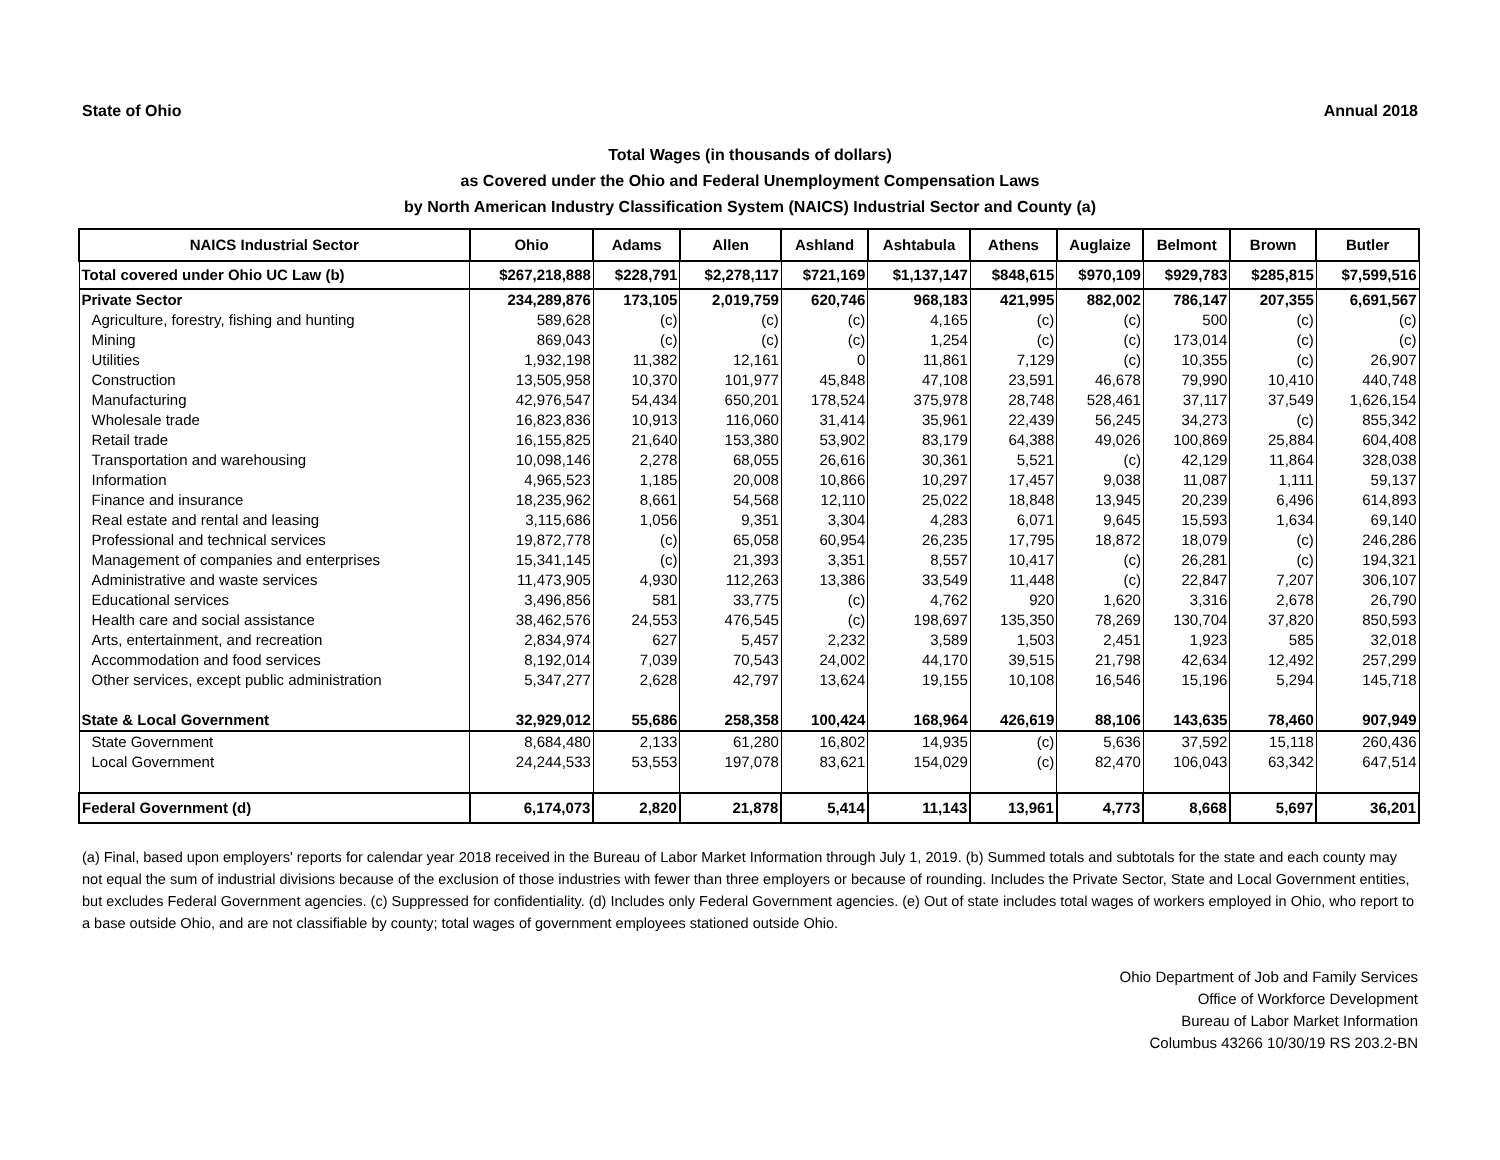State of Ohio Annual 2018
Total Wages (in thousands of dollars)
as Covered under the Ohio and Federal Unemployment Compensation Laws
by North American Industry Classification System (NAICS) Industrial Sector and County (a)
| NAICS Industrial Sector | Ohio | Adams | Allen | Ashland | Ashtabula | Athens | Auglaize | Belmont | Brown | Butler |
| --- | --- | --- | --- | --- | --- | --- | --- | --- | --- | --- |
| Total covered under Ohio UC Law (b) | $267,218,888 | $228,791 | $2,278,117 | $721,169 | $1,137,147 | $848,615 | $970,109 | $929,783 | $285,815 | $7,599,516 |
| Private Sector | 234,289,876 | 173,105 | 2,019,759 | 620,746 | 968,183 | 421,995 | 882,002 | 786,147 | 207,355 | 6,691,567 |
| Agriculture, forestry, fishing and hunting | 589,628 | (c) | (c) | (c) | 4,165 | (c) | (c) | 500 | (c) | (c) |
| Mining | 869,043 | (c) | (c) | (c) | 1,254 | (c) | (c) | 173,014 | (c) | (c) |
| Utilities | 1,932,198 | 11,382 | 12,161 | 0 | 11,861 | 7,129 | (c) | 10,355 | (c) | 26,907 |
| Construction | 13,505,958 | 10,370 | 101,977 | 45,848 | 47,108 | 23,591 | 46,678 | 79,990 | 10,410 | 440,748 |
| Manufacturing | 42,976,547 | 54,434 | 650,201 | 178,524 | 375,978 | 28,748 | 528,461 | 37,117 | 37,549 | 1,626,154 |
| Wholesale trade | 16,823,836 | 10,913 | 116,060 | 31,414 | 35,961 | 22,439 | 56,245 | 34,273 | (c) | 855,342 |
| Retail trade | 16,155,825 | 21,640 | 153,380 | 53,902 | 83,179 | 64,388 | 49,026 | 100,869 | 25,884 | 604,408 |
| Transportation and warehousing | 10,098,146 | 2,278 | 68,055 | 26,616 | 30,361 | 5,521 | (c) | 42,129 | 11,864 | 328,038 |
| Information | 4,965,523 | 1,185 | 20,008 | 10,866 | 10,297 | 17,457 | 9,038 | 11,087 | 1,111 | 59,137 |
| Finance and insurance | 18,235,962 | 8,661 | 54,568 | 12,110 | 25,022 | 18,848 | 13,945 | 20,239 | 6,496 | 614,893 |
| Real estate and rental and leasing | 3,115,686 | 1,056 | 9,351 | 3,304 | 4,283 | 6,071 | 9,645 | 15,593 | 1,634 | 69,140 |
| Professional and technical services | 19,872,778 | (c) | 65,058 | 60,954 | 26,235 | 17,795 | 18,872 | 18,079 | (c) | 246,286 |
| Management of companies and enterprises | 15,341,145 | (c) | 21,393 | 3,351 | 8,557 | 10,417 | (c) | 26,281 | (c) | 194,321 |
| Administrative and waste services | 11,473,905 | 4,930 | 112,263 | 13,386 | 33,549 | 11,448 | (c) | 22,847 | 7,207 | 306,107 |
| Educational services | 3,496,856 | 581 | 33,775 | (c) | 4,762 | 920 | 1,620 | 3,316 | 2,678 | 26,790 |
| Health care and social assistance | 38,462,576 | 24,553 | 476,545 | (c) | 198,697 | 135,350 | 78,269 | 130,704 | 37,820 | 850,593 |
| Arts, entertainment, and recreation | 2,834,974 | 627 | 5,457 | 2,232 | 3,589 | 1,503 | 2,451 | 1,923 | 585 | 32,018 |
| Accommodation and food services | 8,192,014 | 7,039 | 70,543 | 24,002 | 44,170 | 39,515 | 21,798 | 42,634 | 12,492 | 257,299 |
| Other services, except public administration | 5,347,277 | 2,628 | 42,797 | 13,624 | 19,155 | 10,108 | 16,546 | 15,196 | 5,294 | 145,718 |
| State & Local Government | 32,929,012 | 55,686 | 258,358 | 100,424 | 168,964 | 426,619 | 88,106 | 143,635 | 78,460 | 907,949 |
| State Government | 8,684,480 | 2,133 | 61,280 | 16,802 | 14,935 | (c) | 5,636 | 37,592 | 15,118 | 260,436 |
| Local Government | 24,244,533 | 53,553 | 197,078 | 83,621 | 154,029 | (c) | 82,470 | 106,043 | 63,342 | 647,514 |
| Federal Government (d) | 6,174,073 | 2,820 | 21,878 | 5,414 | 11,143 | 13,961 | 4,773 | 8,668 | 5,697 | 36,201 |
(a) Final, based upon employers' reports for calendar year 2018 received in the Bureau of Labor Market Information through July 1, 2019. (b) Summed totals and subtotals for the state and each county may not equal the sum of industrial divisions because of the exclusion of those industries with fewer than three employers or because of rounding. Includes the Private Sector, State and Local Government entities, but excludes Federal Government agencies. (c) Suppressed for confidentiality. (d) Includes only Federal Government agencies. (e) Out of state includes total wages of workers employed in Ohio, who report to a base outside Ohio, and are not classifiable by county; total wages of government employees stationed outside Ohio.
Ohio Department of Job and Family Services
Office of Workforce Development
Bureau of Labor Market Information
Columbus 43266 10/30/19 RS 203.2-BN